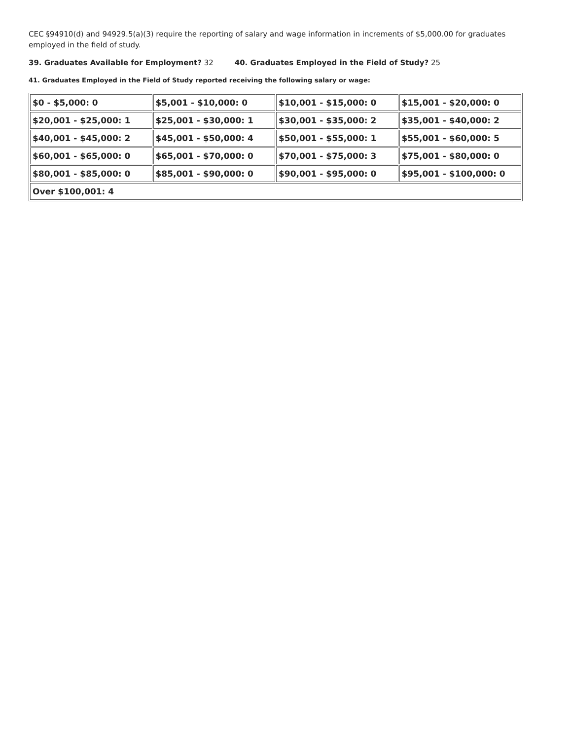CEC §94910(d) and 94929.5(a)(3) require the reporting of salary and wage information in increments of $5,000.00 for graduates employed in the field of study.
39. Graduates Available for Employment? 32 40. Graduates Employed in the Field of Study? 25
41. Graduates Employed in the Field of Study reported receiving the following salary or wage:
| $0 - $5,000: 0 | $5,001 - $10,000: 0 | $10,001 - $15,000: 0 | $15,001 - $20,000: 0 |
| $20,001 - $25,000: 1 | $25,001 - $30,000: 1 | $30,001 - $35,000: 2 | $35,001 - $40,000: 2 |
| $40,001 - $45,000: 2 | $45,001 - $50,000: 4 | $50,001 - $55,000: 1 | $55,001 - $60,000: 5 |
| $60,001 - $65,000: 0 | $65,001 - $70,000: 0 | $70,001 - $75,000: 3 | $75,001 - $80,000: 0 |
| $80,001 - $85,000: 0 | $85,001 - $90,000: 0 | $90,001 - $95,000: 0 | $95,001 - $100,000: 0 |
| Over $100,001: 4 | | | |